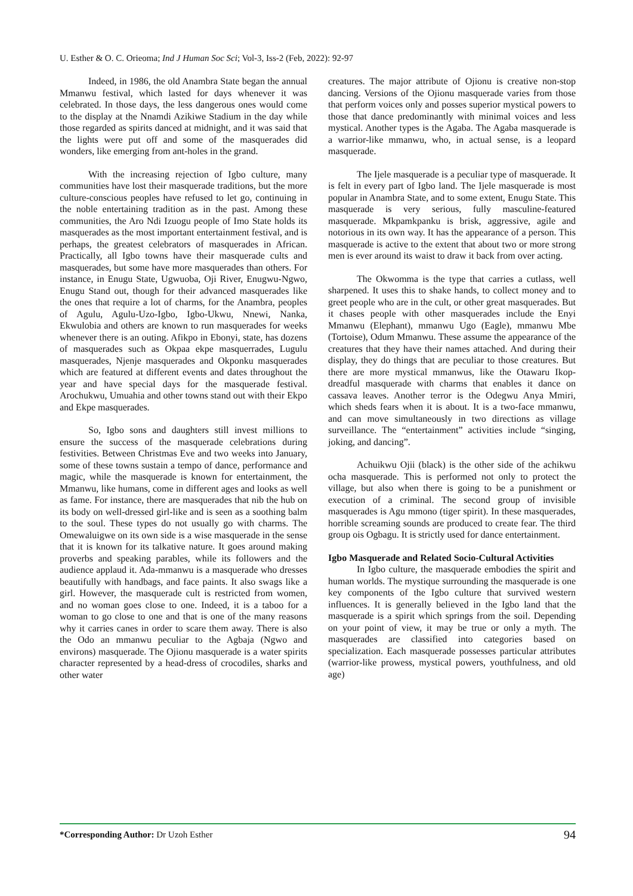U. Esther & O. C. Orieoma; Ind J Human Soc Sci; Vol-3, Iss-2 (Feb, 2022): 92-97
Indeed, in 1986, the old Anambra State began the annual Mmanwu festival, which lasted for days whenever it was celebrated. In those days, the less dangerous ones would come to the display at the Nnamdi Azikiwe Stadium in the day while those regarded as spirits danced at midnight, and it was said that the lights were put off and some of the masquerades did wonders, like emerging from ant-holes in the grand.
With the increasing rejection of Igbo culture, many communities have lost their masquerade traditions, but the more culture-conscious peoples have refused to let go, continuing in the noble entertaining tradition as in the past. Among these communities, the Aro Ndi Izuogu people of Imo State holds its masquerades as the most important entertainment festival, and is perhaps, the greatest celebrators of masquerades in African. Practically, all Igbo towns have their masquerade cults and masquerades, but some have more masquerades than others. For instance, in Enugu State, Ugwuoba, Oji River, Enugwu-Ngwo, Enugu Stand out, though for their advanced masquerades like the ones that require a lot of charms, for the Anambra, peoples of Agulu, Agulu-Uzo-Igbo, Igbo-Ukwu, Nnewi, Nanka, Ekwulobia and others are known to run masquerades for weeks whenever there is an outing. Afikpo in Ebonyi, state, has dozens of masquerades such as Okpaa ekpe masquerrades, Lugulu masquerades, Njenje masquerades and Okponku masquerades which are featured at different events and dates throughout the year and have special days for the masquerade festival. Arochukwu, Umuahia and other towns stand out with their Ekpo and Ekpe masquerades.
So, Igbo sons and daughters still invest millions to ensure the success of the masquerade celebrations during festivities. Between Christmas Eve and two weeks into January, some of these towns sustain a tempo of dance, performance and magic, while the masquerade is known for entertainment, the Mmanwu, like humans, come in different ages and looks as well as fame. For instance, there are masquerades that nib the hub on its body on well-dressed girl-like and is seen as a soothing balm to the soul. These types do not usually go with charms. The Omewaluigwe on its own side is a wise masquerade in the sense that it is known for its talkative nature. It goes around making proverbs and speaking parables, while its followers and the audience applaud it. Ada-mmanwu is a masquerade who dresses beautifully with handbags, and face paints. It also swags like a girl. However, the masquerade cult is restricted from women, and no woman goes close to one. Indeed, it is a taboo for a woman to go close to one and that is one of the many reasons why it carries canes in order to scare them away. There is also the Odo an mmanwu peculiar to the Agbaja (Ngwo and environs) masquerade. The Ojionu masquerade is a water spirits character represented by a head-dress of crocodiles, sharks and other water
creatures. The major attribute of Ojionu is creative non-stop dancing. Versions of the Ojionu masquerade varies from those that perform voices only and posses superior mystical powers to those that dance predominantly with minimal voices and less mystical. Another types is the Agaba. The Agaba masquerade is a warrior-like mmanwu, who, in actual sense, is a leopard masquerade.
The Ijele masquerade is a peculiar type of masquerade. It is felt in every part of Igbo land. The Ijele masquerade is most popular in Anambra State, and to some extent, Enugu State. This masquerade is very serious, fully masculine-featured masquerade. Mkpamkpanku is brisk, aggressive, agile and notorious in its own way. It has the appearance of a person. This masquerade is active to the extent that about two or more strong men is ever around its waist to draw it back from over acting.
The Okwomma is the type that carries a cutlass, well sharpened. It uses this to shake hands, to collect money and to greet people who are in the cult, or other great masquerades. But it chases people with other masquerades include the Enyi Mmanwu (Elephant), mmanwu Ugo (Eagle), mmanwu Mbe (Tortoise), Odum Mmanwu. These assume the appearance of the creatures that they have their names attached. And during their display, they do things that are peculiar to those creatures. But there are more mystical mmanwus, like the Otawaru Ikop-dreadful masquerade with charms that enables it dance on cassava leaves. Another terror is the Odegwu Anya Mmiri, which sheds fears when it is about. It is a two-face mmanwu, and can move simultaneously in two directions as village surveillance. The “entertainment” activities include “singing, joking, and dancing”.
Achuikwu Ojii (black) is the other side of the achikwu ocha masquerade. This is performed not only to protect the village, but also when there is going to be a punishment or execution of a criminal. The second group of invisible masquerades is Agu mmono (tiger spirit). In these masquerades, horrible screaming sounds are produced to create fear. The third group ois Ogbagu. It is strictly used for dance entertainment.
Igbo Masquerade and Related Socio-Cultural Activities
In Igbo culture, the masquerade embodies the spirit and human worlds. The mystique surrounding the masquerade is one key components of the Igbo culture that survived western influences. It is generally believed in the Igbo land that the masquerade is a spirit which springs from the soil. Depending on your point of view, it may be true or only a myth. The masquerades are classified into categories based on specialization. Each masquerade possesses particular attributes (warrior-like prowess, mystical powers, youthfulness, and old age)
*Corresponding Author: Dr Uzoh Esther 94